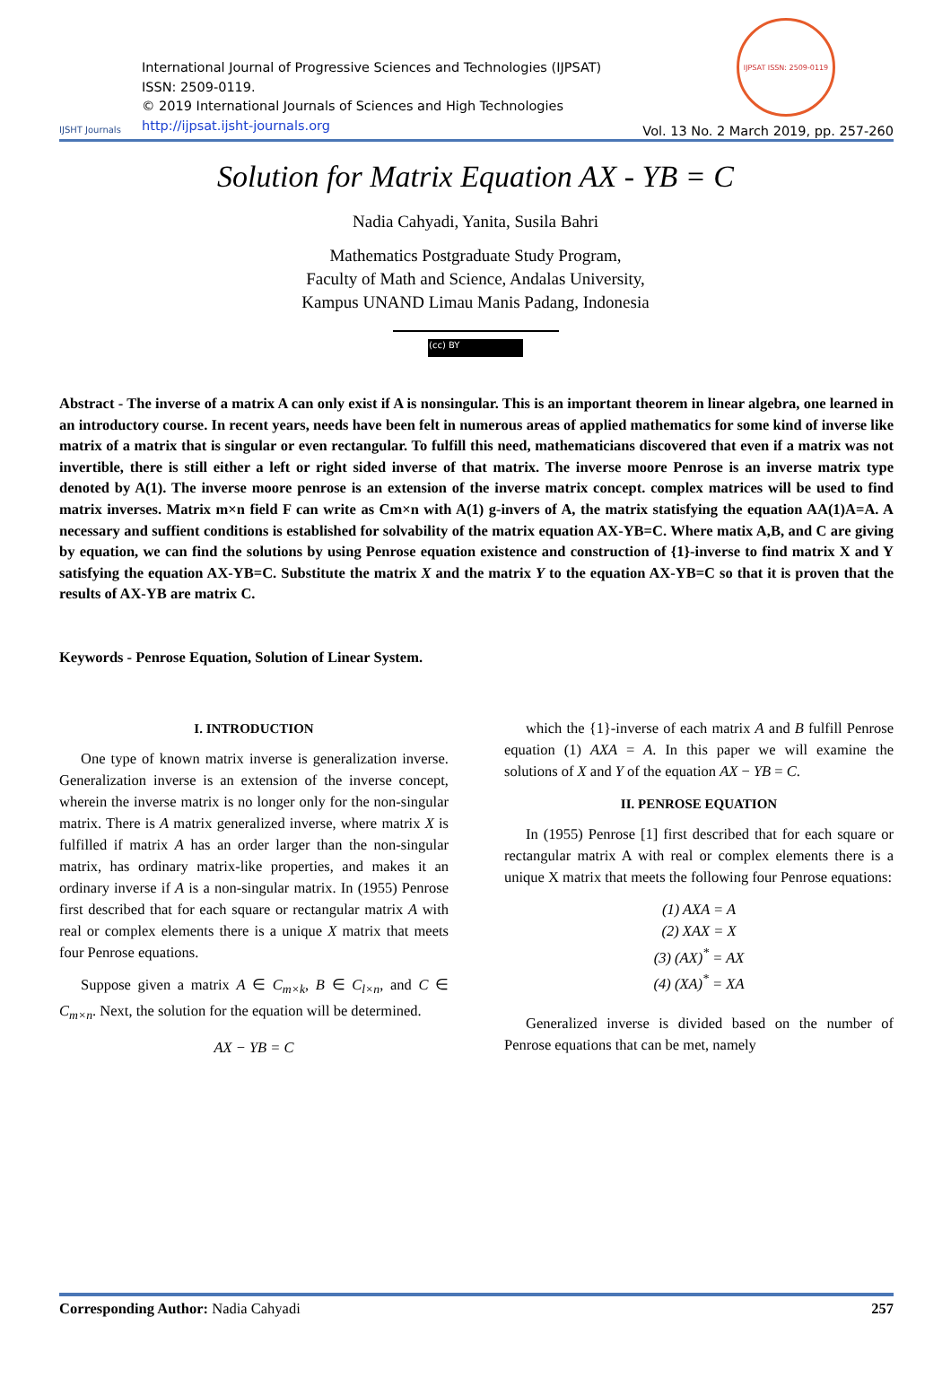IJSHT Journals
International Journal of Progressive Sciences and Technologies (IJPSAT)
ISSN: 2509-0119.
© 2019 International Journals of Sciences and High Technologies
http://ijpsat.ijsht-journals.org
IJPSAT ISSN: 2509-0119
Vol. 13 No. 2 March 2019, pp. 257-260
Solution for Matrix Equation AX - YB = C
Nadia Cahyadi, Yanita, Susila Bahri
Mathematics Postgraduate Study Program,
Faculty of Math and Science, Andalas University,
Kampus UNAND Limau Manis Padang, Indonesia
(cc) BY
Abstract - The inverse of a matrix A can only exist if A is nonsingular. This is an important theorem in linear algebra, one learned in an introductory course. In recent years, needs have been felt in numerous areas of applied mathematics for some kind of inverse like matrix of a matrix that is singular or even rectangular. To fulfill this need, mathematicians discovered that even if a matrix was not invertible, there is still either a left or right sided inverse of that matrix. The inverse moore Penrose is an inverse matrix type denoted by A(1). The inverse moore penrose is an extension of the inverse matrix concept. complex matrices will be used to find matrix inverses. Matrix m×n field F can write as Cm×n with A(1) g-invers of A, the matrix statisfying the equation AA(1)A=A. A necessary and suffient conditions is established for solvability of the matrix equation AX-YB=C. Where matix A,B, and C are giving by equation, we can find the solutions by using Penrose equation existence and construction of {1}-inverse to find matrix X and Y satisfying the equation AX-YB=C. Substitute the matrix X and the matrix Y to the equation AX-YB=C so that it is proven that the results of AX-YB are matrix C.
Keywords - Penrose Equation, Solution of Linear System.
I. INTRODUCTION
One type of known matrix inverse is generalization inverse. Generalization inverse is an extension of the inverse concept, wherein the inverse matrix is no longer only for the non-singular matrix. There is A matrix generalized inverse, where matrix X is fulfilled if matrix A has an order larger than the non-singular matrix, has ordinary matrix-like properties, and makes it an ordinary inverse if A is a non-singular matrix. In (1955) Penrose first described that for each square or rectangular matrix A with real or complex elements there is a unique X matrix that meets four Penrose equations.
Suppose given a matrix A ∈ C<sub>m×k</sub>, B ∈ C<sub>l×n</sub>, and C ∈ C<sub>m×n</sub>. Next, the solution for the equation will be determined.
AX − YB = C
which the {1}-inverse of each matrix A and B fulfill Penrose equation (1) AXA = A. In this paper we will examine the solutions of X and Y of the equation AX − YB = C.
II. PENROSE EQUATION
In (1955) Penrose [1] first described that for each square or rectangular matrix A with real or complex elements there is a unique X matrix that meets the following four Penrose equations:
(1) AXA = A
(2) XAX = X
(3) (AX)<sup>*</sup> = AX
(4) (XA)<sup>*</sup> = XA
Generalized inverse is divided based on the number of Penrose equations that can be met, namely
Corresponding Author: Nadia Cahyadi 257